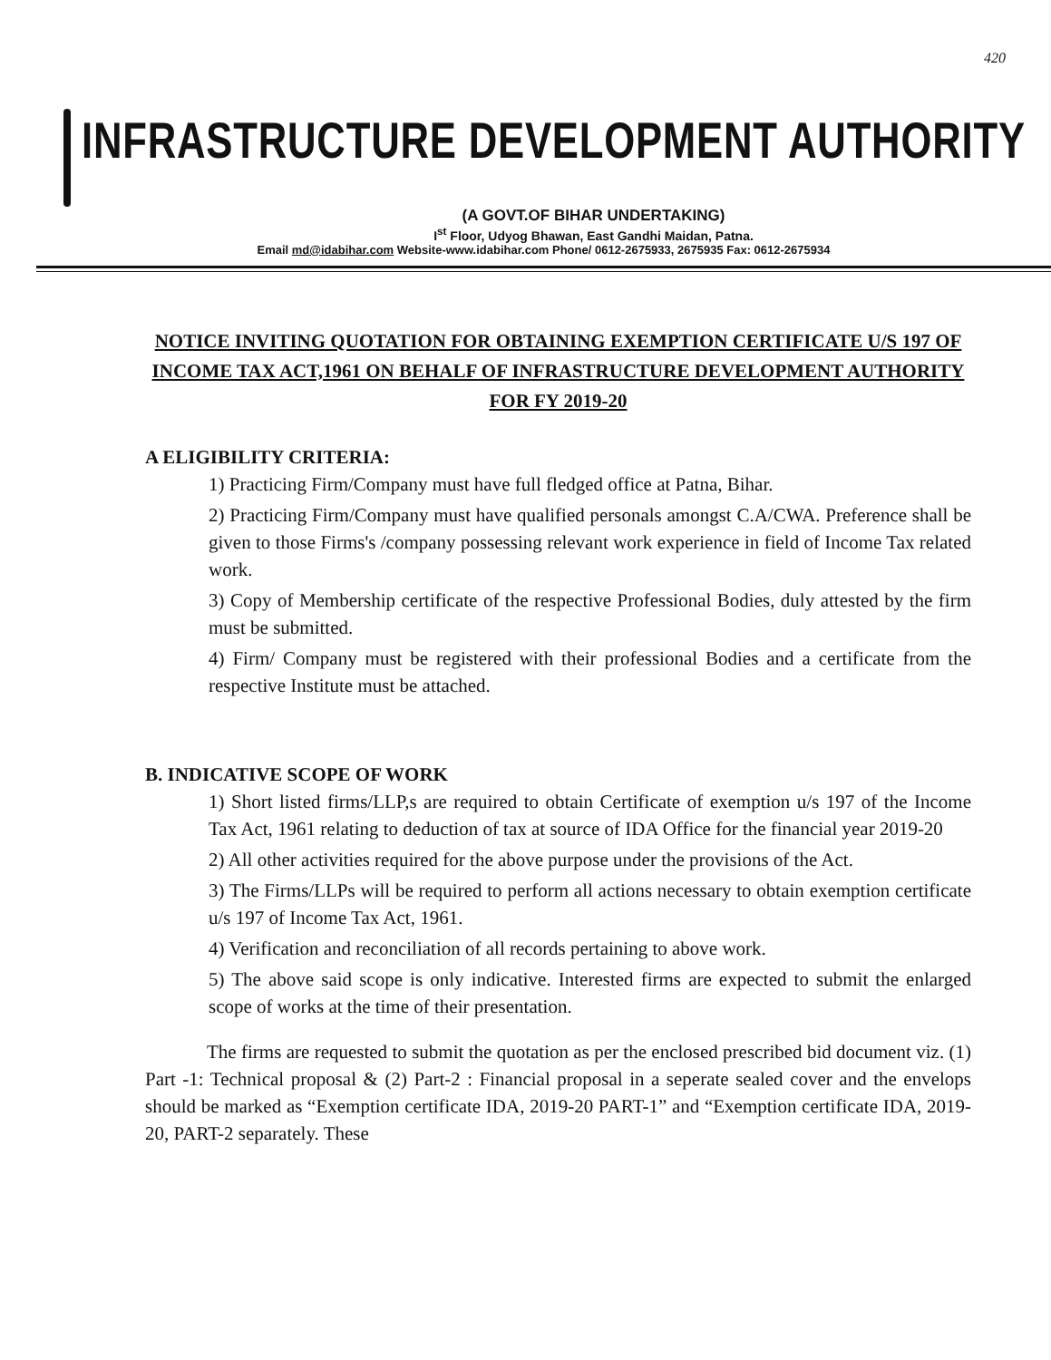420
INFRASTRUCTURE DEVELOPMENT AUTHORITY
(A GOVT.OF BIHAR UNDERTAKING)
I<sup>st</sup> Floor, Udyog Bhawan, East Gandhi Maidan, Patna.
Email md@idabihar.com Website-www.idabihar.com Phone/ 0612-2675933, 2675935 Fax: 0612-2675934
NOTICE INVITING QUOTATION FOR OBTAINING EXEMPTION CERTIFICATE U/S 197 OF INCOME TAX ACT,1961 ON BEHALF OF INFRASTRUCTURE DEVELOPMENT AUTHORITY FOR FY 2019-20
A ELIGIBILITY CRITERIA:
1) Practicing Firm/Company must have full fledged office at Patna, Bihar.
2) Practicing Firm/Company must have qualified personals amongst C.A/CWA. Preference shall be given to those Firms's /company possessing relevant work experience in field of Income Tax related work.
3) Copy of Membership certificate of the respective Professional Bodies, duly attested by the firm must be submitted.
4) Firm/ Company must be registered with their professional Bodies and a certificate from the respective Institute must be attached.
B. INDICATIVE SCOPE OF WORK
1) Short listed firms/LLP,s are required to obtain Certificate of exemption u/s 197 of the Income Tax Act, 1961 relating to deduction of tax at source of IDA Office for the financial year 2019-20
2) All other activities required for the above purpose under the provisions of the Act.
3) The Firms/LLPs will be required to perform all actions necessary to obtain exemption certificate u/s 197 of Income Tax Act, 1961.
4) Verification and reconciliation of all records pertaining to above work.
5) The above said scope is only indicative. Interested firms are expected to submit the enlarged scope of works at the time of their presentation.
The firms are requested to submit the quotation as per the enclosed prescribed bid document viz. (1) Part -1: Technical proposal & (2) Part-2 : Financial proposal in a seperate sealed cover and the envelops should be marked as “Exemption certificate IDA, 2019-20 PART-1” and “Exemption certificate IDA, 2019-20, PART-2 separately. These